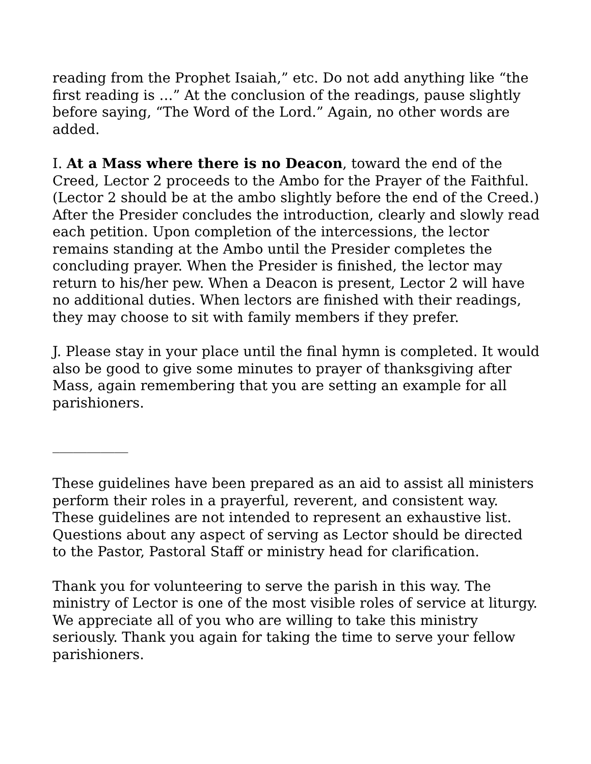reading from the Prophet Isaiah,” etc. Do not add anything like “the first reading is …” At the conclusion of the readings, pause slightly before saying, “The Word of the Lord.” Again, no other words are added.
I. At a Mass where there is no Deacon, toward the end of the Creed, Lector 2 proceeds to the Ambo for the Prayer of the Faithful. (Lector 2 should be at the ambo slightly before the end of the Creed.) After the Presider concludes the introduction, clearly and slowly read each petition. Upon completion of the intercessions, the lector remains standing at the Ambo until the Presider completes the concluding prayer. When the Presider is finished, the lector may return to his/her pew. When a Deacon is present, Lector 2 will have no additional duties. When lectors are finished with their readings, they may choose to sit with family members if they prefer.
J. Please stay in your place until the final hymn is completed. It would also be good to give some minutes to prayer of thanksgiving after Mass, again remembering that you are setting an example for all parishioners.
___________
These guidelines have been prepared as an aid to assist all ministers perform their roles in a prayerful, reverent, and consistent way. These guidelines are not intended to represent an exhaustive list. Questions about any aspect of serving as Lector should be directed to the Pastor, Pastoral Staff or ministry head for clarification.
Thank you for volunteering to serve the parish in this way. The ministry of Lector is one of the most visible roles of service at liturgy. We appreciate all of you who are willing to take this ministry seriously. Thank you again for taking the time to serve your fellow parishioners.